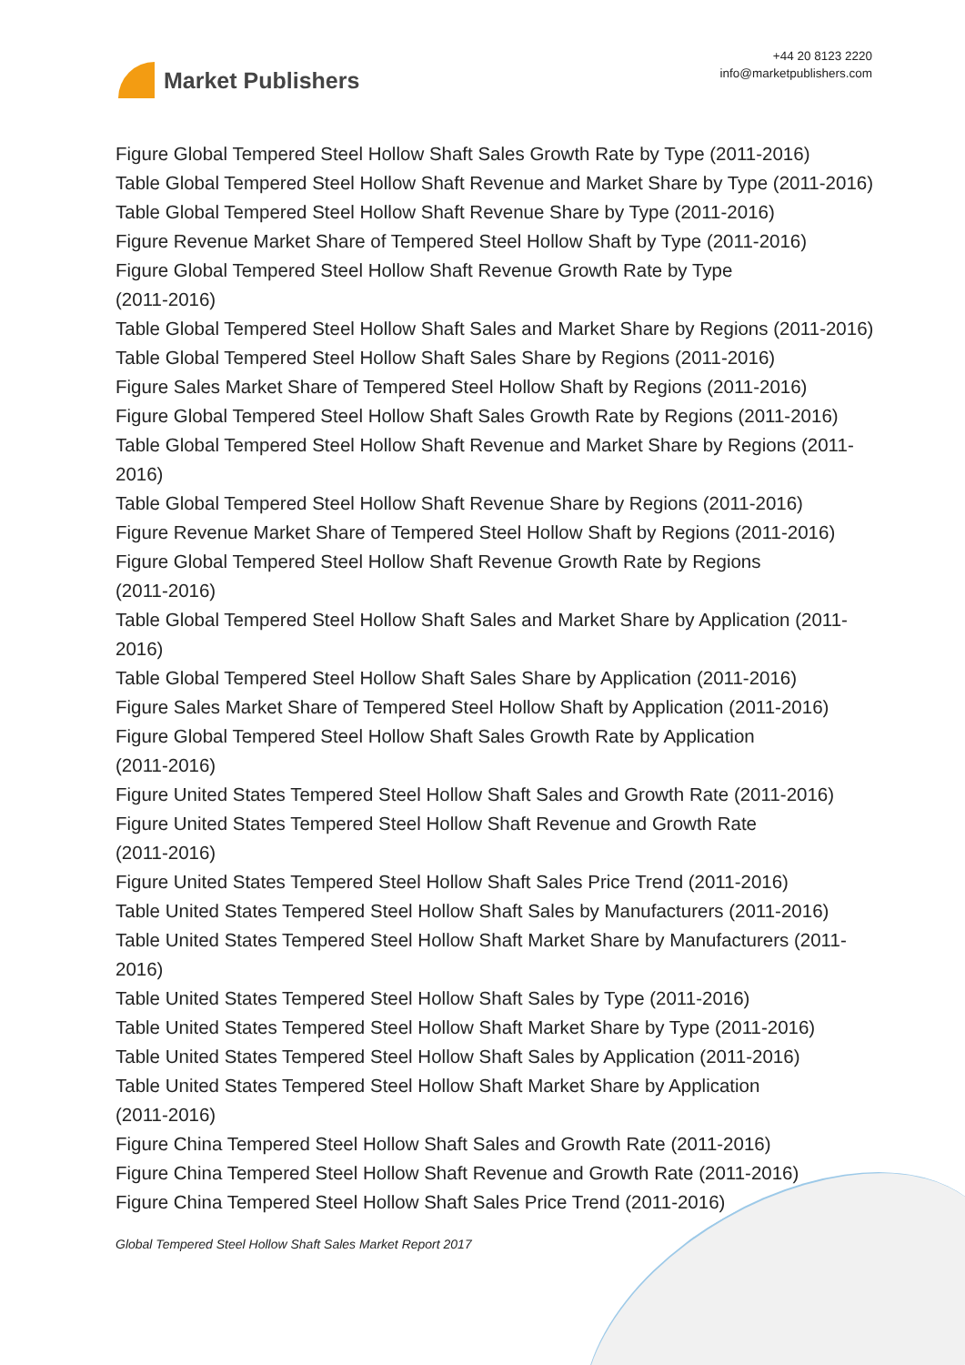Market Publishers
+44 20 8123 2220
info@marketpublishers.com
Figure Global Tempered Steel Hollow Shaft Sales Growth Rate by Type (2011-2016)
Table Global Tempered Steel Hollow Shaft Revenue and Market Share by Type (2011-2016)
Table Global Tempered Steel Hollow Shaft Revenue Share by Type (2011-2016)
Figure Revenue Market Share of Tempered Steel Hollow Shaft by Type (2011-2016)
Figure Global Tempered Steel Hollow Shaft Revenue Growth Rate by Type
(2011-2016)
Table Global Tempered Steel Hollow Shaft Sales and Market Share by Regions (2011-2016)
Table Global Tempered Steel Hollow Shaft Sales Share by Regions (2011-2016)
Figure Sales Market Share of Tempered Steel Hollow Shaft by Regions (2011-2016)
Figure Global Tempered Steel Hollow Shaft Sales Growth Rate by Regions (2011-2016)
Table Global Tempered Steel Hollow Shaft Revenue and Market Share by Regions (2011-2016)
Table Global Tempered Steel Hollow Shaft Revenue Share by Regions (2011-2016)
Figure Revenue Market Share of Tempered Steel Hollow Shaft by Regions (2011-2016)
Figure Global Tempered Steel Hollow Shaft Revenue Growth Rate by Regions
(2011-2016)
Table Global Tempered Steel Hollow Shaft Sales and Market Share by Application (2011-2016)
Table Global Tempered Steel Hollow Shaft Sales Share by Application (2011-2016)
Figure Sales Market Share of Tempered Steel Hollow Shaft by Application (2011-2016)
Figure Global Tempered Steel Hollow Shaft Sales Growth Rate by Application
(2011-2016)
Figure United States Tempered Steel Hollow Shaft Sales and Growth Rate (2011-2016)
Figure United States Tempered Steel Hollow Shaft Revenue and Growth Rate
(2011-2016)
Figure United States Tempered Steel Hollow Shaft Sales Price Trend (2011-2016)
Table United States Tempered Steel Hollow Shaft Sales by Manufacturers (2011-2016)
Table United States Tempered Steel Hollow Shaft Market Share by Manufacturers (2011-2016)
Table United States Tempered Steel Hollow Shaft Sales by Type (2011-2016)
Table United States Tempered Steel Hollow Shaft Market Share by Type (2011-2016)
Table United States Tempered Steel Hollow Shaft Sales by Application (2011-2016)
Table United States Tempered Steel Hollow Shaft Market Share by Application
(2011-2016)
Figure China Tempered Steel Hollow Shaft Sales and Growth Rate (2011-2016)
Figure China Tempered Steel Hollow Shaft Revenue and Growth Rate (2011-2016)
Figure China Tempered Steel Hollow Shaft Sales Price Trend (2011-2016)
Global Tempered Steel Hollow Shaft Sales Market Report 2017